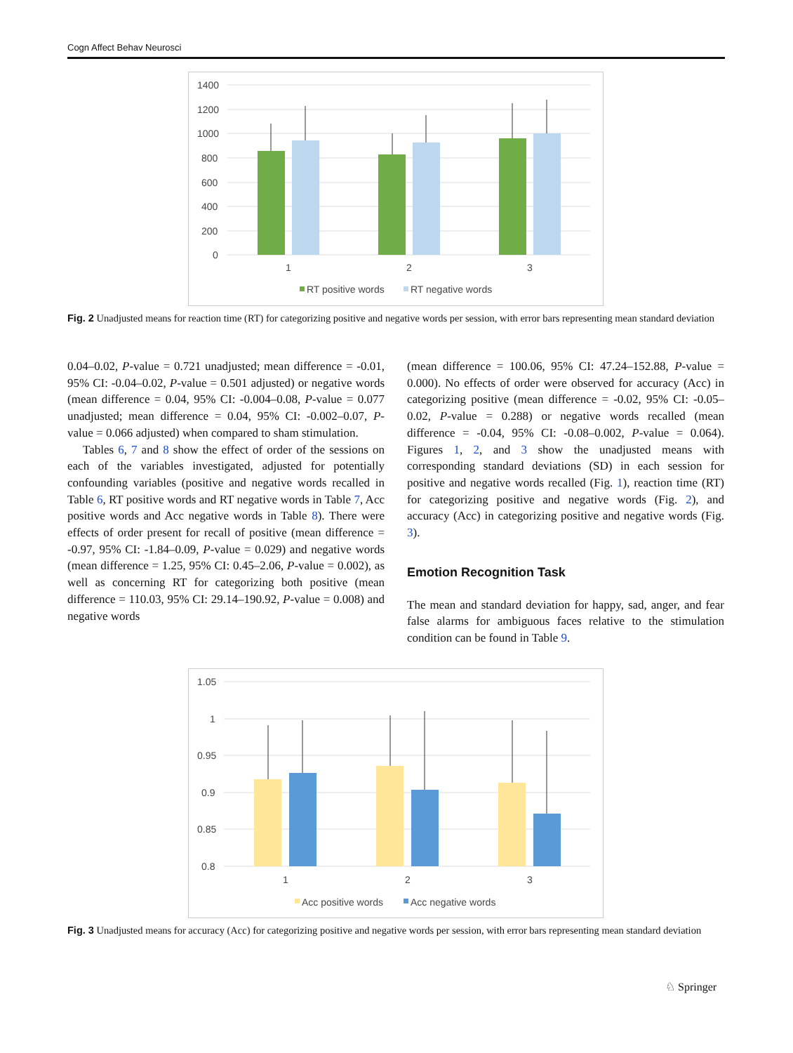Cogn Affect Behav Neurosci
1400
1200
1000
800
600
400
200
0
1
2
3
RT positive words
RT negative words
Fig. 2 Unadjusted means for reaction time (RT) for categorizing positive and negative words per session, with error bars representing mean standard deviation
0.04–0.02, P-value = 0.721 unadjusted; mean difference = -0.01, 95% CI: -0.04–0.02, P-value = 0.501 adjusted) or negative words (mean difference = 0.04, 95% CI: -0.004–0.08, P-value = 0.077 unadjusted; mean difference = 0.04, 95% CI: -0.002–0.07, P-value = 0.066 adjusted) when compared to sham stimulation.
Tables 6, 7 and 8 show the effect of order of the sessions on each of the variables investigated, adjusted for potentially confounding variables (positive and negative words recalled in Table 6, RT positive words and RT negative words in Table 7, Acc positive words and Acc negative words in Table 8). There were effects of order present for recall of positive (mean difference = -0.97, 95% CI: -1.84–0.09, P-value = 0.029) and negative words (mean difference = 1.25, 95% CI: 0.45–2.06, P-value = 0.002), as well as concerning RT for categorizing both positive (mean difference = 110.03, 95% CI: 29.14–190.92, P-value = 0.008) and negative words
(mean difference = 100.06, 95% CI: 47.24–152.88, P-value = 0.000). No effects of order were observed for accuracy (Acc) in categorizing positive (mean difference = -0.02, 95% CI: -0.05–0.02, P-value = 0.288) or negative words recalled (mean difference = -0.04, 95% CI: -0.08–0.002, P-value = 0.064). Figures 1, 2, and 3 show the unadjusted means with corresponding standard deviations (SD) in each session for positive and negative words recalled (Fig. 1), reaction time (RT) for categorizing positive and negative words (Fig. 2), and accuracy (Acc) in categorizing positive and negative words (Fig. 3).
Emotion Recognition Task
The mean and standard deviation for happy, sad, anger, and fear false alarms for ambiguous faces relative to the stimulation condition can be found in Table 9.
1.05
1
0.95
0.9
0.85
0.8
1
2
3
Acc positive words
Acc negative words
Fig. 3 Unadjusted means for accuracy (Acc) for categorizing positive and negative words per session, with error bars representing mean standard deviation
♘ Springer